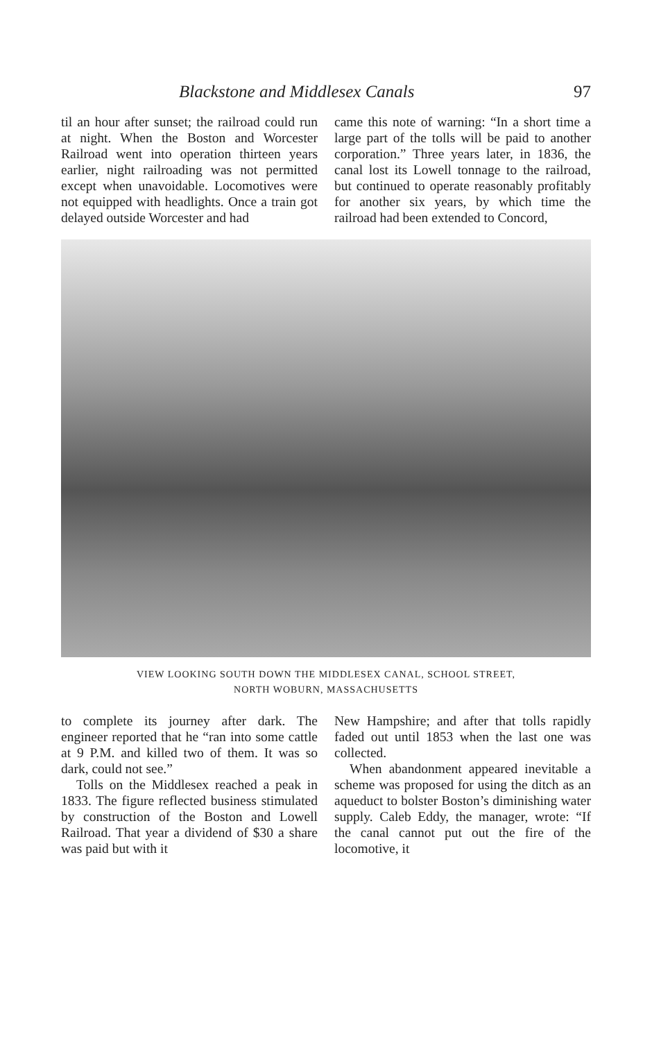Blackstone and Middlesex Canals 97
til an hour after sunset; the railroad could run at night. When the Boston and Worcester Railroad went into operation thirteen years earlier, night railroading was not permitted except when unavoidable. Locomotives were not equipped with headlights. Once a train got delayed outside Worcester and had
came this note of warning: “In a short time a large part of the tolls will be paid to another corporation.” Three years later, in 1836, the canal lost its Lowell tonnage to the railroad, but continued to operate reasonably profitably for another six years, by which time the railroad had been extended to Concord,
VIEW LOOKING SOUTH DOWN THE MIDDLESEX CANAL, SCHOOL STREET,
NORTH WOBURN, MASSACHUSETTS
to complete its journey after dark. The engineer reported that he “ran into some cattle at 9 P.M. and killed two of them. It was so dark, could not see.”
Tolls on the Middlesex reached a peak in 1833. The figure reflected business stimulated by construction of the Boston and Lowell Railroad. That year a dividend of $30 a share was paid but with it
New Hampshire; and after that tolls rapidly faded out until 1853 when the last one was collected.
When abandonment appeared inevitable a scheme was proposed for using the ditch as an aqueduct to bolster Boston’s diminishing water supply. Caleb Eddy, the manager, wrote: “If the canal cannot put out the fire of the locomotive, it